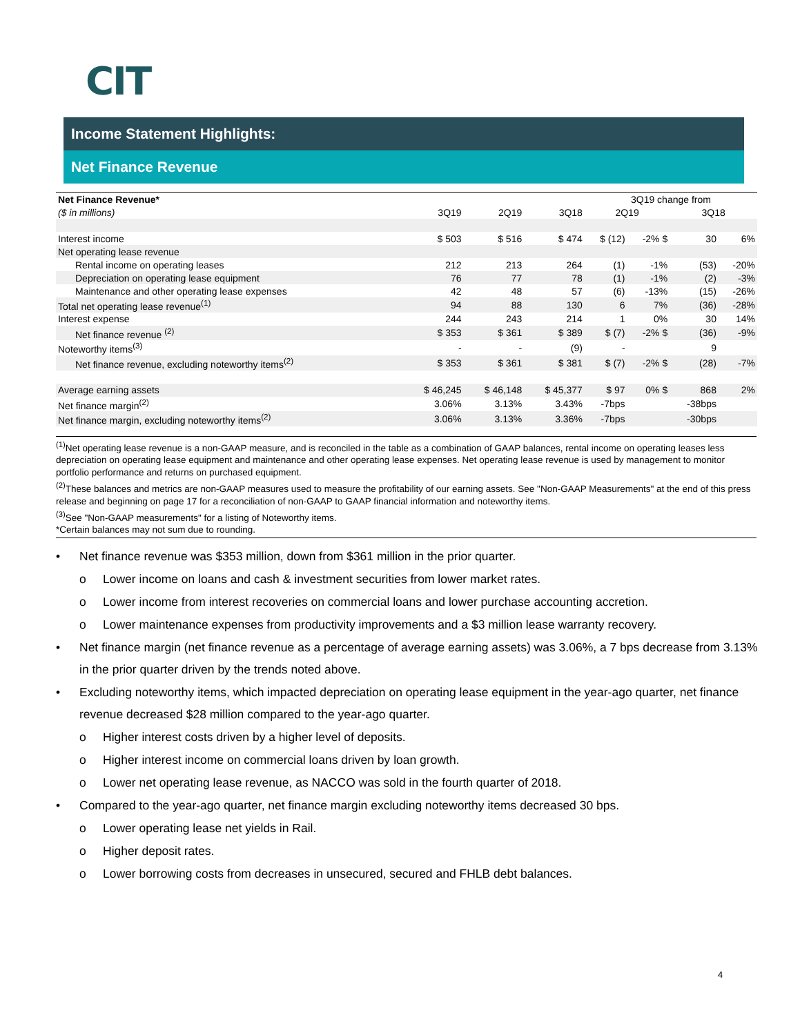CIT
Income Statement Highlights:
Net Finance Revenue
| Net Finance Revenue* | | | | 3Q19 change from | | | |
| ($ in millions) | 3Q19 | 2Q19 | 3Q18 | 2Q19 | | 3Q18 | |
| Interest income | $ 503 | $ 516 | $ 474 | $ (12) | -2% $ | 30 | 6% |
| Net operating lease revenue | | | | | | | |
| Rental income on operating leases | 212 | 213 | 264 | (1) | -1% | (53) | -20% |
| Depreciation on operating lease equipment | 76 | 77 | 78 | (1) | -1% | (2) | -3% |
| Maintenance and other operating lease expenses | 42 | 48 | 57 | (6) | -13% | (15) | -26% |
| Total net operating lease revenue<sup>(1)</sup> | 94 | 88 | 130 | 6 | 7% | (36) | -28% |
| Interest expense | 244 | 243 | 214 | 1 | 0% | 30 | 14% |
| Net finance revenue <sup>(2)</sup> | $ 353 | $ 361 | $ 389 | $ (7) | -2% $ | (36) | -9% |
| Noteworthy items<sup>(3)</sup> | - | - | (9) | - | | 9 | |
| Net finance revenue, excluding noteworthy items<sup>(2)</sup> | $ 353 | $ 361 | $ 381 | $ (7) | -2% $ | (28) | -7% |
| Average earning assets | $ 46,245 | $ 46,148 | $ 45,377 | $ 97 | 0% $ | 868 | 2% |
| Net finance margin<sup>(2)</sup> | 3.06% | 3.13% | 3.43% | -7bps | | -38bps | |
| Net finance margin, excluding noteworthy items<sup>(2)</sup> | 3.06% | 3.13% | 3.36% | -7bps | | -30bps | |
<sup>(1)</sup> Net operating lease revenue is a non-GAAP measure, and is reconciled in the table as a combination of GAAP balances, rental income on operating leases less depreciation on operating lease equipment and maintenance and other operating lease expenses. Net operating lease revenue is used by management to monitor portfolio performance and returns on purchased equipment.
<sup>(2)</sup> These balances and metrics are non-GAAP measures used to measure the profitability of our earning assets. See "Non-GAAP Measurements" at the end of this press release and beginning on page 17 for a reconciliation of non-GAAP to GAAP financial information and noteworthy items.
<sup>(3)</sup> See "Non-GAAP measurements" for a listing of Noteworthy items.
*Certain balances may not sum due to rounding.
• Net finance revenue was $353 million, down from $361 million in the prior quarter.
o Lower income on loans and cash & investment securities from lower market rates.
o Lower income from interest recoveries on commercial loans and lower purchase accounting accretion.
o Lower maintenance expenses from productivity improvements and a $3 million lease warranty recovery.
• Net finance margin (net finance revenue as a percentage of average earning assets) was 3.06%, a 7 bps decrease from 3.13% in the prior quarter driven by the trends noted above.
• Excluding noteworthy items, which impacted depreciation on operating lease equipment in the year-ago quarter, net finance revenue decreased $28 million compared to the year-ago quarter.
o Higher interest costs driven by a higher level of deposits.
o Higher interest income on commercial loans driven by loan growth.
o Lower net operating lease revenue, as NACCO was sold in the fourth quarter of 2018.
• Compared to the year-ago quarter, net finance margin excluding noteworthy items decreased 30 bps.
o Lower operating lease net yields in Rail.
o Higher deposit rates.
o Lower borrowing costs from decreases in unsecured, secured and FHLB debt balances.
4